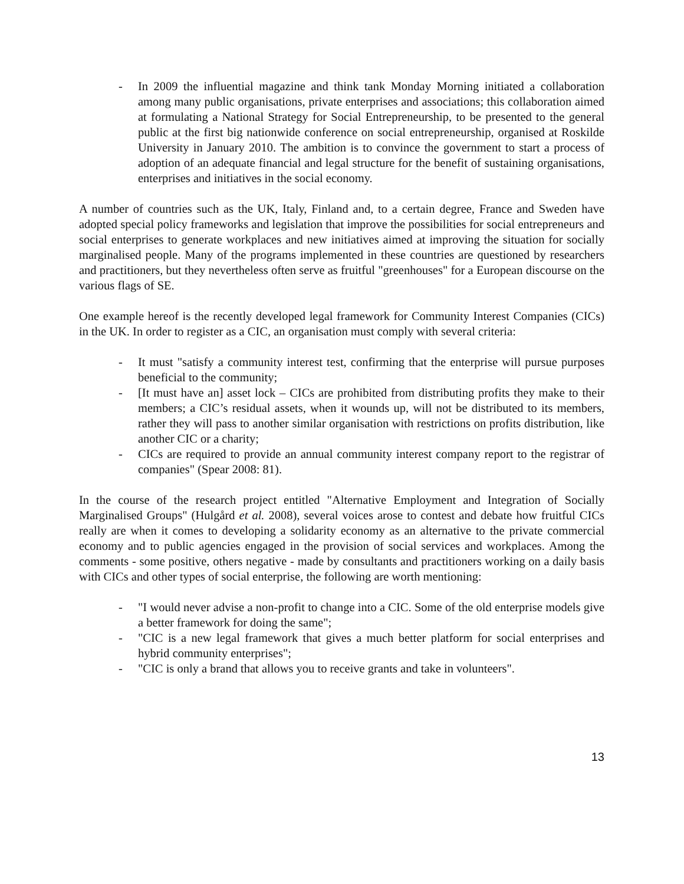- In 2009 the influential magazine and think tank Monday Morning initiated a collaboration among many public organisations, private enterprises and associations; this collaboration aimed at formulating a National Strategy for Social Entrepreneurship, to be presented to the general public at the first big nationwide conference on social entrepreneurship, organised at Roskilde University in January 2010. The ambition is to convince the government to start a process of adoption of an adequate financial and legal structure for the benefit of sustaining organisations, enterprises and initiatives in the social economy.
A number of countries such as the UK, Italy, Finland and, to a certain degree, France and Sweden have adopted special policy frameworks and legislation that improve the possibilities for social entrepreneurs and social enterprises to generate workplaces and new initiatives aimed at improving the situation for socially marginalised people. Many of the programs implemented in these countries are questioned by researchers and practitioners, but they nevertheless often serve as fruitful "greenhouses" for a European discourse on the various flags of SE.
One example hereof is the recently developed legal framework for Community Interest Companies (CICs) in the UK. In order to register as a CIC, an organisation must comply with several criteria:
- It must "satisfy a community interest test, confirming that the enterprise will pursue purposes beneficial to the community;
- [It must have an] asset lock – CICs are prohibited from distributing profits they make to their members; a CIC’s residual assets, when it wounds up, will not be distributed to its members, rather they will pass to another similar organisation with restrictions on profits distribution, like another CIC or a charity;
- CICs are required to provide an annual community interest company report to the registrar of companies" (Spear 2008: 81).
In the course of the research project entitled "Alternative Employment and Integration of Socially Marginalised Groups" (Hulgård et al. 2008), several voices arose to contest and debate how fruitful CICs really are when it comes to developing a solidarity economy as an alternative to the private commercial economy and to public agencies engaged in the provision of social services and workplaces. Among the comments - some positive, others negative - made by consultants and practitioners working on a daily basis with CICs and other types of social enterprise, the following are worth mentioning:
- "I would never advise a non-profit to change into a CIC. Some of the old enterprise models give a better framework for doing the same";
- "CIC is a new legal framework that gives a much better platform for social enterprises and hybrid community enterprises";
- "CIC is only a brand that allows you to receive grants and take in volunteers".
13